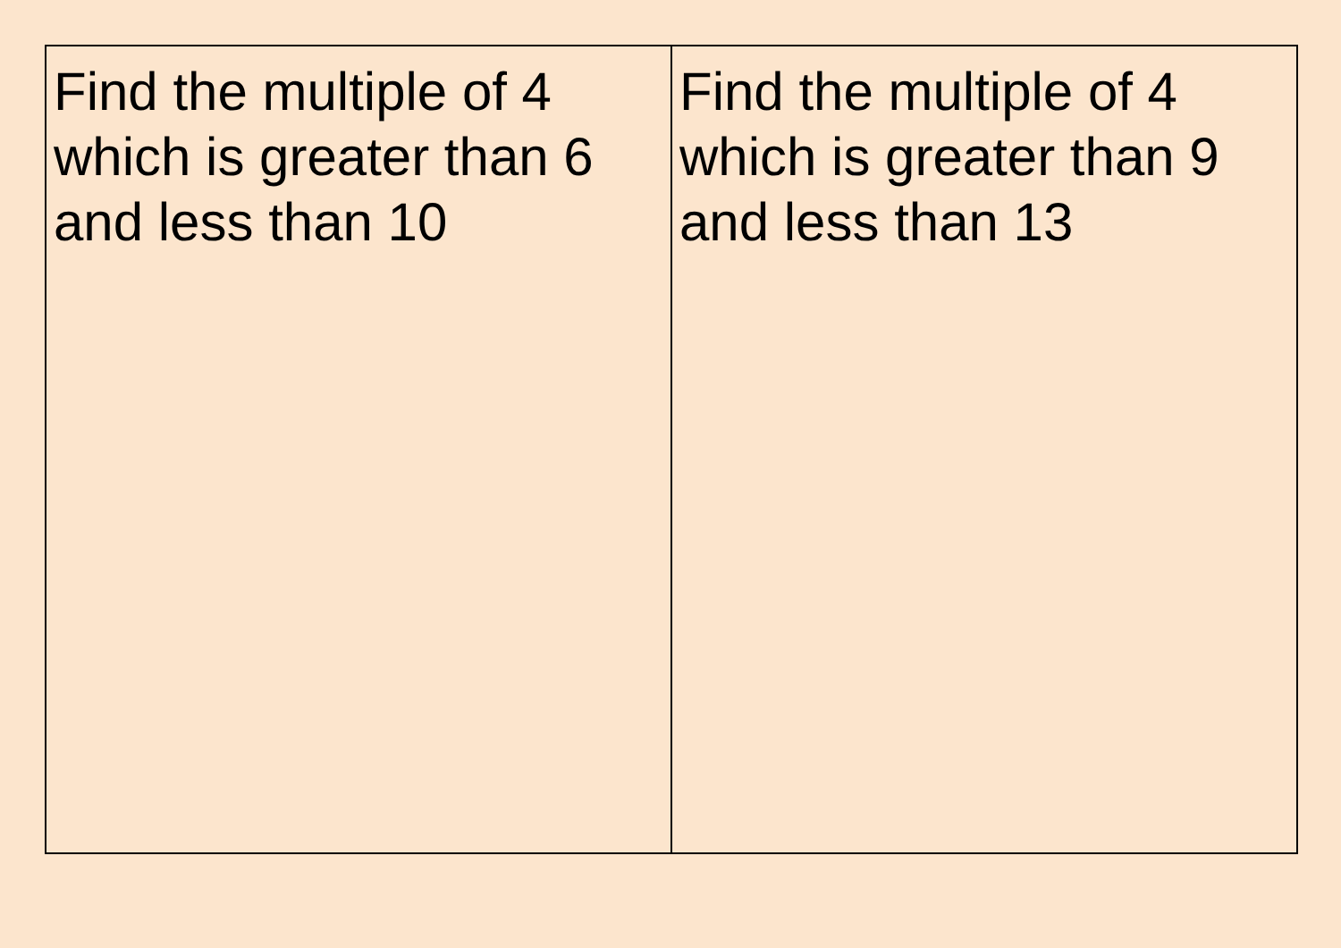| Find the multiple of 4 which is greater than 6 and less than 10 | Find the multiple of 4 which is greater than 9 and less than 13 |